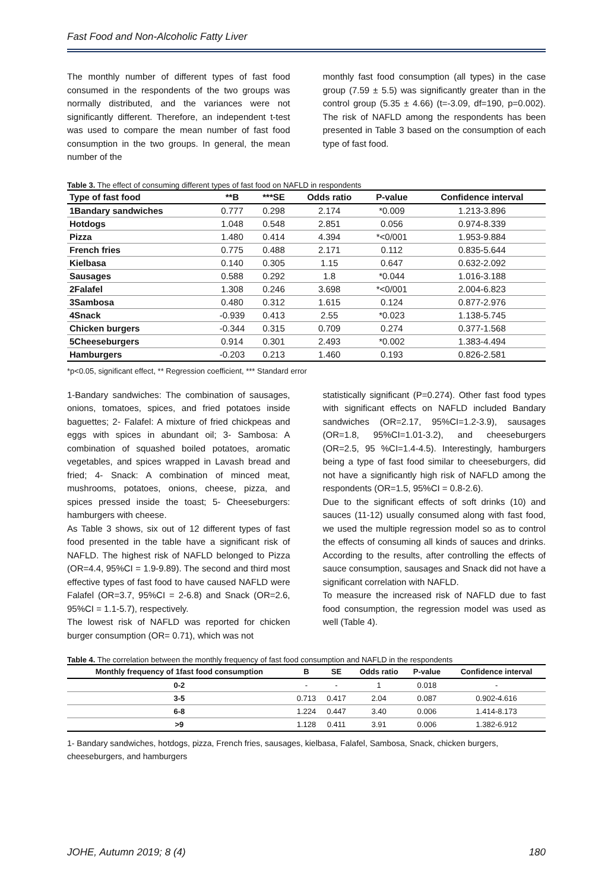Fast Food and Non-Alcoholic Fatty Liver
The monthly number of different types of fast food consumed in the respondents of the two groups was normally distributed, and the variances were not significantly different. Therefore, an independent t-test was used to compare the mean number of fast food consumption in the two groups. In general, the mean number of the
monthly fast food consumption (all types) in the case group (7.59 ± 5.5) was significantly greater than in the control group (5.35 ± 4.66) (t=-3.09, df=190, p=0.002). The risk of NAFLD among the respondents has been presented in Table 3 based on the consumption of each type of fast food.
Table 3. The effect of consuming different types of fast food on NAFLD in respondents
| Type of fast food | **B | ***SE | Odds ratio | P-value | Confidence interval |
| --- | --- | --- | --- | --- | --- |
| 1Bandary sandwiches | 0.777 | 0.298 | 2.174 | *0.009 | 1.213-3.896 |
| Hotdogs | 1.048 | 0.548 | 2.851 | 0.056 | 0.974-8.339 |
| Pizza | 1.480 | 0.414 | 4.394 | *<0/001 | 1.953-9.884 |
| French fries | 0.775 | 0.488 | 2.171 | 0.112 | 0.835-5.644 |
| Kielbasa | 0.140 | 0.305 | 1.15 | 0.647 | 0.632-2.092 |
| Sausages | 0.588 | 0.292 | 1.8 | *0.044 | 1.016-3.188 |
| 2Falafel | 1.308 | 0.246 | 3.698 | *<0/001 | 2.004-6.823 |
| 3Sambosa | 0.480 | 0.312 | 1.615 | 0.124 | 0.877-2.976 |
| 4Snack | -0.939 | 0.413 | 2.55 | *0.023 | 1.138-5.745 |
| Chicken burgers | -0.344 | 0.315 | 0.709 | 0.274 | 0.377-1.568 |
| 5Cheeseburgers | 0.914 | 0.301 | 2.493 | *0.002 | 1.383-4.494 |
| Hamburgers | -0.203 | 0.213 | 1.460 | 0.193 | 0.826-2.581 |
*p<0.05, significant effect, ** Regression coefficient, *** Standard error
1-Bandary sandwiches: The combination of sausages, onions, tomatoes, spices, and fried potatoes inside baguettes; 2- Falafel: A mixture of fried chickpeas and eggs with spices in abundant oil; 3- Sambosa: A combination of squashed boiled potatoes, aromatic vegetables, and spices wrapped in Lavash bread and fried; 4- Snack: A combination of minced meat, mushrooms, potatoes, onions, cheese, pizza, and spices pressed inside the toast; 5- Cheeseburgers: hamburgers with cheese.
As Table 3 shows, six out of 12 different types of fast food presented in the table have a significant risk of NAFLD. The highest risk of NAFLD belonged to Pizza (OR=4.4, 95%CI = 1.9-9.89). The second and third most effective types of fast food to have caused NAFLD were Falafel (OR=3.7, 95%CI = 2-6.8) and Snack (OR=2.6, 95%CI = 1.1-5.7), respectively.
The lowest risk of NAFLD was reported for chicken burger consumption (OR= 0.71), which was not
statistically significant (P=0.274). Other fast food types with significant effects on NAFLD included Bandary sandwiches (OR=2.17, 95%CI=1.2-3.9), sausages (OR=1.8, 95%CI=1.01-3.2), and cheeseburgers (OR=2.5, 95 %CI=1.4-4.5). Interestingly, hamburgers being a type of fast food similar to cheeseburgers, did not have a significantly high risk of NAFLD among the respondents (OR=1.5, 95%CI = 0.8-2.6).
Due to the significant effects of soft drinks (10) and sauces (11-12) usually consumed along with fast food, we used the multiple regression model so as to control the effects of consuming all kinds of sauces and drinks. According to the results, after controlling the effects of sauce consumption, sausages and Snack did not have a significant correlation with NAFLD.
To measure the increased risk of NAFLD due to fast food consumption, the regression model was used as well (Table 4).
Table 4. The correlation between the monthly frequency of fast food consumption and NAFLD in the respondents
| Monthly frequency of 1fast food consumption | B | SE | Odds ratio | P-value | Confidence interval |
| --- | --- | --- | --- | --- | --- |
| 0-2 | - | - | 1 | 0.018 | - |
| 3-5 | 0.713 | 0.417 | 2.04 | 0.087 | 0.902-4.616 |
| 6-8 | 1.224 | 0.447 | 3.40 | 0.006 | 1.414-8.173 |
| >9 | 1.128 | 0.411 | 3.91 | 0.006 | 1.382-6.912 |
1- Bandary sandwiches, hotdogs, pizza, French fries, sausages, kielbasa, Falafel, Sambosa, Snack, chicken burgers, cheeseburgers, and hamburgers
JOHE, Autumn 2019; 8 (4) 180